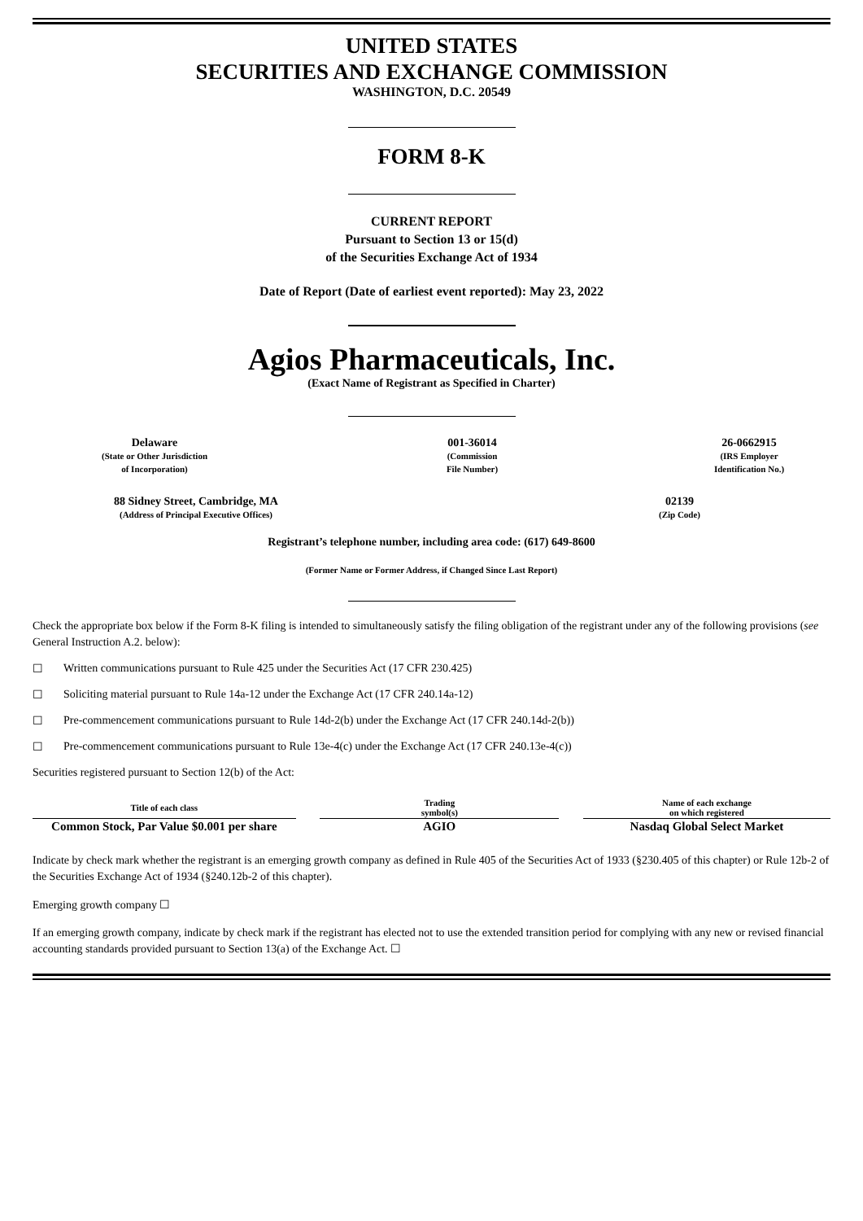UNITED STATES
SECURITIES AND EXCHANGE COMMISSION
WASHINGTON, D.C. 20549
FORM 8-K
CURRENT REPORT
Pursuant to Section 13 or 15(d)
of the Securities Exchange Act of 1934
Date of Report (Date of earliest event reported): May 23, 2022
Agios Pharmaceuticals, Inc.
(Exact Name of Registrant as Specified in Charter)
Delaware
(State or Other Jurisdiction
of Incorporation)
001-36014
(Commission
File Number)
26-0662915
(IRS Employer
Identification No.)
88 Sidney Street, Cambridge, MA
(Address of Principal Executive Offices)
02139
(Zip Code)
Registrant’s telephone number, including area code: (617) 649-8600
(Former Name or Former Address, if Changed Since Last Report)
Check the appropriate box below if the Form 8-K filing is intended to simultaneously satisfy the filing obligation of the registrant under any of the following provisions (see General Instruction A.2. below):
☐ Written communications pursuant to Rule 425 under the Securities Act (17 CFR 230.425)
☐ Soliciting material pursuant to Rule 14a-12 under the Exchange Act (17 CFR 240.14a-12)
☐ Pre-commencement communications pursuant to Rule 14d-2(b) under the Exchange Act (17 CFR 240.14d-2(b))
☐ Pre-commencement communications pursuant to Rule 13e-4(c) under the Exchange Act (17 CFR 240.13e-4(c))
Securities registered pursuant to Section 12(b) of the Act:
| Title of each class | | Trading symbol(s) | | Name of each exchange on which registered |
| --- | --- | --- | --- | --- |
| Common Stock, Par Value $0.001 per share | | AGIO | | Nasdaq Global Select Market |
Indicate by check mark whether the registrant is an emerging growth company as defined in Rule 405 of the Securities Act of 1933 (§230.405 of this chapter) or Rule 12b-2 of the Securities Exchange Act of 1934 (§240.12b-2 of this chapter).
Emerging growth company ☐
If an emerging growth company, indicate by check mark if the registrant has elected not to use the extended transition period for complying with any new or revised financial accounting standards provided pursuant to Section 13(a) of the Exchange Act. ☐